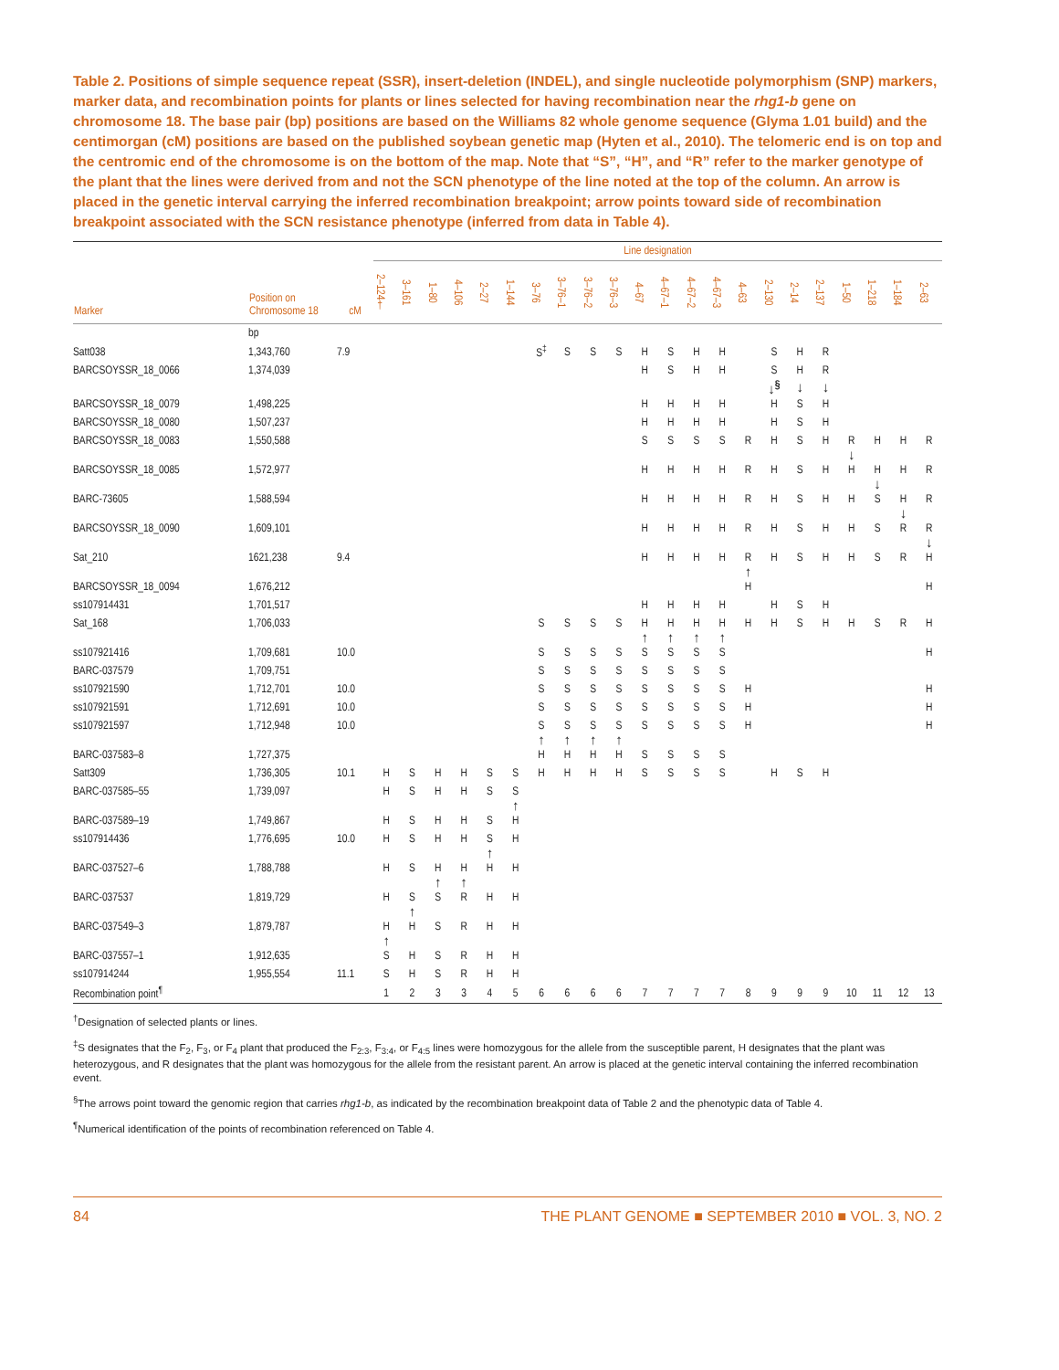Table 2. Positions of simple sequence repeat (SSR), insert-deletion (INDEL), and single nucleotide polymorphism (SNP) markers, marker data, and recombination points for plants or lines selected for having recombination near the rhg1-b gene on chromosome 18. The base pair (bp) positions are based on the Williams 82 whole genome sequence (Glyma 1.01 build) and the centimorgan (cM) positions are based on the published soybean genetic map (Hyten et al., 2010). The telomeric end is on top and the centromic end of the chromosome is on the bottom of the map. Note that “S”, “H”, and “R” refer to the marker genotype of the plant that the lines were derived from and not the SCN phenotype of the line noted at the top of the column. An arrow is placed in the genetic interval carrying the inferred recombination breakpoint; arrow points toward side of recombination breakpoint associated with the SCN resistance phenotype (inferred from data in Table 4).
| | | | Line designation | | | | | | | | | | | | | | | | | | | | | |
| --- | --- | --- | --- | --- | --- | --- | --- | --- | --- | --- | --- | --- | --- | --- | --- | --- | --- | --- | --- | --- | --- | --- | --- | --- |
| Marker | Position on Chromosome 18 | cM | 2–124† | 3–161 | 1–80 | 4–106 | 2–27 | 1–144 | 3–76 | 3–76–1 | 3–76–2 | 3–76–3 | 4–67 | 4–67–1 | 4–67–2 | 4–67–3 | 4–63 | 2–130 | 2–14 | 2–137 | 1–50 | 1–218 | 1–184 | 2–63 |
| | bp | | | | | | | | | | | | | | | | | | | | | | | |
| Satt038 | 1,343,760 | 7.9 | | | | | | | S<sup>‡</sup> | S | S | S | H | S | H | H | | S | H | R | | | | |
| BARCSOYSSR_18_0066 | 1,374,039 | | | | | | | | | | | | H | S | H | H | | S | H | R | | | | |
| | | | | | | | | | | | | | | | | | | ↓<sup>§</sup> | ↓ | ↓ | | | | |
| BARCSOYSSR_18_0079 | 1,498,225 | | | | | | | | | | | | H | H | H | H | | H | S | H | | | | |
| BARCSOYSSR_18_0080 | 1,507,237 | | | | | | | | | | | | H | H | H | H | | H | S | H | | | | |
| BARCSOYSSR_18_0083 | 1,550,588 | | | | | | | | | | | | S | S | S | S | R | H | S | H | R | H | H | R |
| | | | | | | | | | | | | | | | | | | | | | ↓ | | | |
| BARCSOYSSR_18_0085 | 1,572,977 | | | | | | | | | | | | H | H | H | H | R | H | S | H | H | H | H | R |
| | | | | | | | | | | | | | | | | | | | | | | ↓ | | |
| BARC-73605 | 1,588,594 | | | | | | | | | | | | H | H | H | H | R | H | S | H | H | S | H | R |
| | | | | | | | | | | | | | | | | | | | | | | | ↓ | |
| BARCSOYSSR_18_0090 | 1,609,101 | | | | | | | | | | | | H | H | H | H | R | H | S | H | H | S | R | R |
| | | | | | | | | | | | | | | | | | | | | | | | | ↓ |
| Sat_210 | 1621,238 | 9.4 | | | | | | | | | | | H | H | H | H | R | H | S | H | H | S | R | H |
| | | | | | | | | | | | | | | | | | ↑ | | | | | | | |
| BARCSOYSSR_18_0094 | 1,676,212 | | | | | | | | | | | | | | | | H | | | | | | | H |
| ss107914431 | 1,701,517 | | | | | | | | | | | | H | H | H | H | | H | S | H | | | | |
| Sat_168 | 1,706,033 | | | | | | | | S | S | S | S | H | H | H | H | H | H | S | H | H | S | R | H |
| | | | | | | | | | | | | | ↑ | ↑ | ↑ | ↑ | | | | | | | | |
| ss107921416 | 1,709,681 | 10.0 | | | | | | | S | S | S | S | S | S | S | S | | | | | | | | H |
| BARC-037579 | 1,709,751 | | | | | | | | S | S | S | S | S | S | S | S | | | | | | | | |
| ss107921590 | 1,712,701 | 10.0 | | | | | | | S | S | S | S | S | S | S | S | H | | | | | | | H |
| ss107921591 | 1,712,691 | 10.0 | | | | | | | S | S | S | S | S | S | S | S | H | | | | | | | H |
| ss107921597 | 1,712,948 | 10.0 | | | | | | | S | S | S | S | S | S | S | S | H | | | | | | | H |
| | | | | | | | | | ↑ | ↑ | ↑ | ↑ | | | | | | | | | | | | |
| BARC-037583–8 | 1,727,375 | | | | | | | | H | H | H | H | S | S | S | S | | | | | | | | |
| Satt309 | 1,736,305 | 10.1 | H | S | H | H | S | S | H | H | H | H | S | S | S | S | | H | S | H | | | | |
| BARC-037585–55 | 1,739,097 | | H | S | H | H | S | S | | | | | | | | | | | | | | | | |
| | | | | | | | | ↑ | | | | | | | | | | | | | | | | |
| BARC-037589–19 | 1,749,867 | | H | S | H | H | S | H | | | | | | | | | | | | | | | | |
| ss107914436 | 1,776,695 | 10.0 | H | S | H | H | S | H | | | | | | | | | | | | | | | | |
| | | | | | | | ↑ | | | | | | | | | | | | | | | | | |
| BARC-037527–6 | 1,788,788 | | H | S | H | H | H | H | | | | | | | | | | | | | | | | |
| | | | | | ↑ | ↑ | | | | | | | | | | | | | | | | | | |
| BARC-037537 | 1,819,729 | | H | S | S | R | H | H | | | | | | | | | | | | | | | | |
| | | | | ↑ | | | | | | | | | | | | | | | | | | | | |
| BARC-037549–3 | 1,879,787 | | H | H | S | R | H | H | | | | | | | | | | | | | | | | |
| | | | ↑ | | | | | | | | | | | | | | | | | | | | | |
| BARC-037557–1 | 1,912,635 | | S | H | S | R | H | H | | | | | | | | | | | | | | | | |
| ss107914244 | 1,955,554 | 11.1 | S | H | S | R | H | H | | | | | | | | | | | | | | | | |
| Recombination point<sup>¶</sup> | | | 1 | 2 | 3 | 3 | 4 | 5 | 6 | 6 | 6 | 6 | 7 | 7 | 7 | 7 | 8 | 9 | 9 | 9 | 10 | 11 | 12 | 13 |
<sup>†</sup> Designation of selected plants or lines.
<sup>‡</sup> S designates that the F<sub>2</sub>, F<sub>3</sub>, or F<sub>4</sub> plant that produced the F<sub>2:3</sub>, F<sub>3:4</sub>, or F<sub>4:5</sub> lines were homozygous for the allele from the susceptible parent, H designates that the plant was heterozygous, and R designates that the plant was homozygous for the allele from the resistant parent. An arrow is placed at the genetic interval containing the inferred recombination event.
<sup>§</sup> The arrows point toward the genomic region that carries rhg1-b, as indicated by the recombination breakpoint data of Table 2 and the phenotypic data of Table 4.
<sup>¶</sup> Numerical identification of the points of recombination referenced on Table 4.
84 THE PLANT GENOME ■ SEPTEMBER 2010 ■ VOL. 3, NO. 2